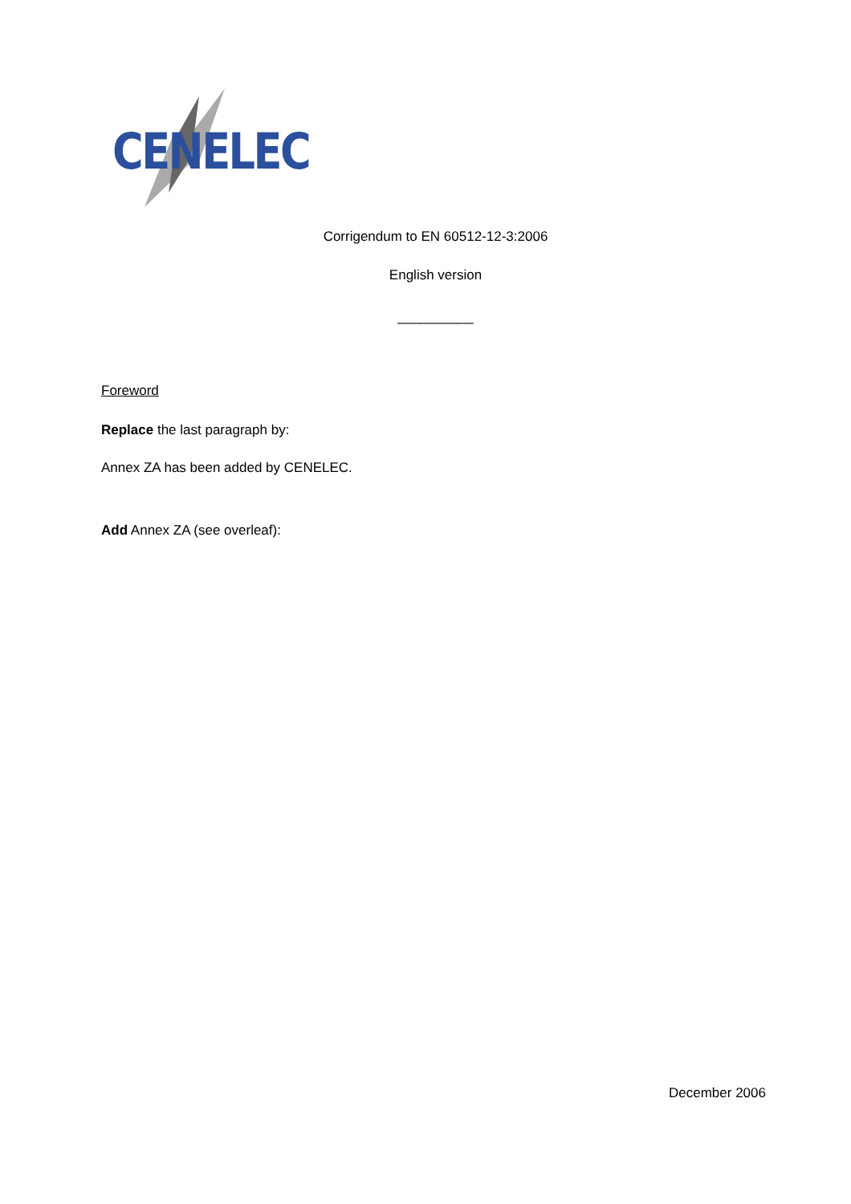CENELEC
Corrigendum to EN 60512-12-3:2006
English version
__________
Foreword
Replace the last paragraph by:
Annex ZA has been added by CENELEC.
Add Annex ZA (see overleaf):
December 2006